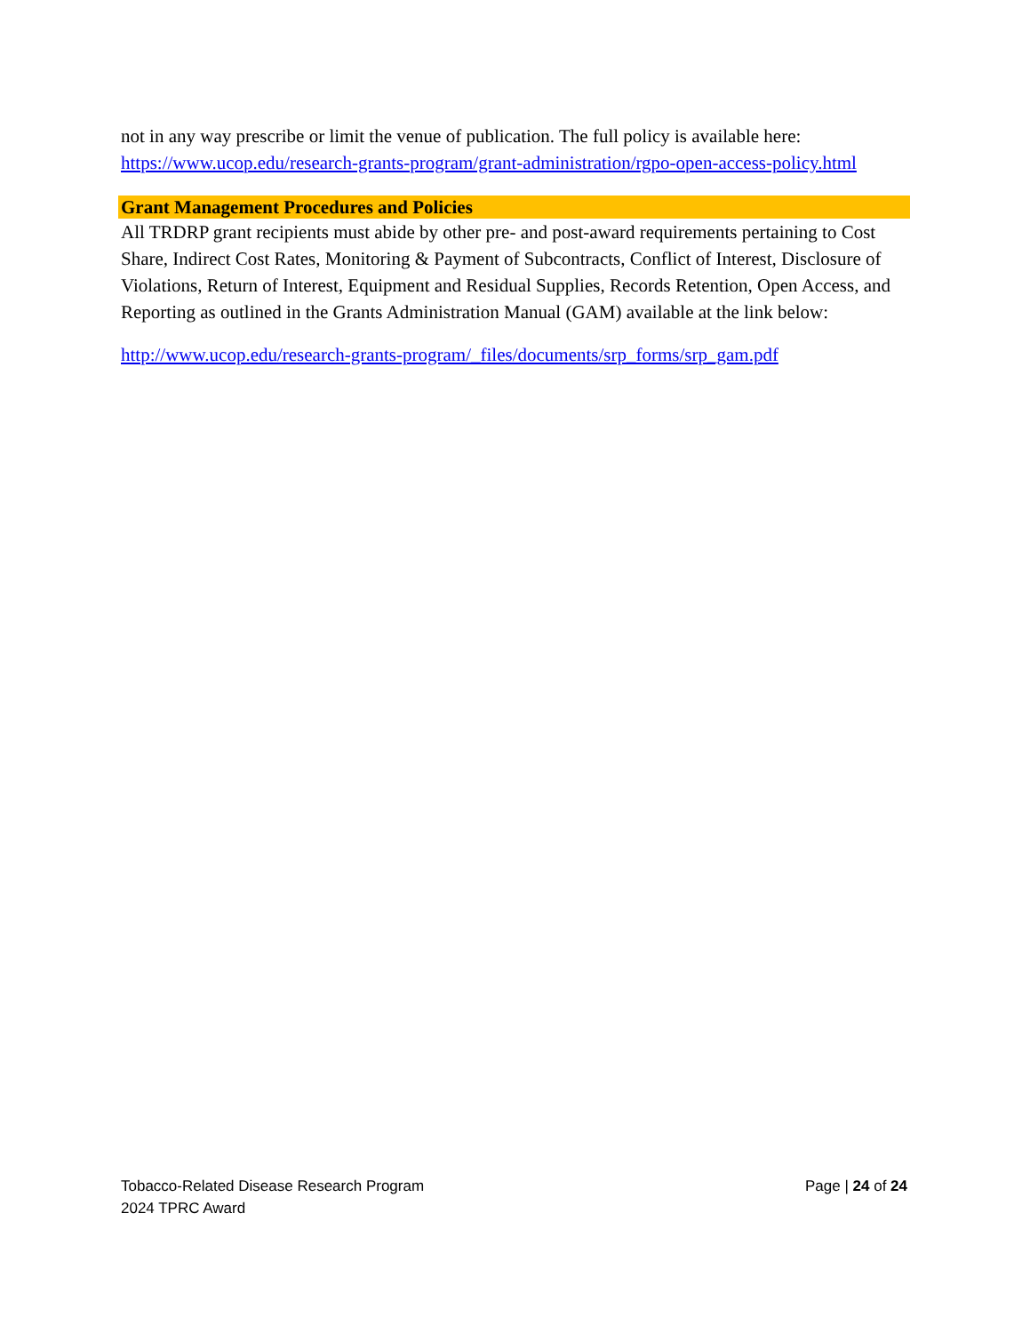not in any way prescribe or limit the venue of publication. The full policy is available here: https://www.ucop.edu/research-grants-program/grant-administration/rgpo-open-access-policy.html
Grant Management Procedures and Policies
All TRDRP grant recipients must abide by other pre- and post-award requirements pertaining to Cost Share, Indirect Cost Rates, Monitoring & Payment of Subcontracts, Conflict of Interest, Disclosure of Violations, Return of Interest, Equipment and Residual Supplies, Records Retention, Open Access, and Reporting as outlined in the Grants Administration Manual (GAM) available at the link below:
http://www.ucop.edu/research-grants-program/_files/documents/srp_forms/srp_gam.pdf
Tobacco-Related Disease Research Program
2024 TPRC Award
Page | 24 of 24